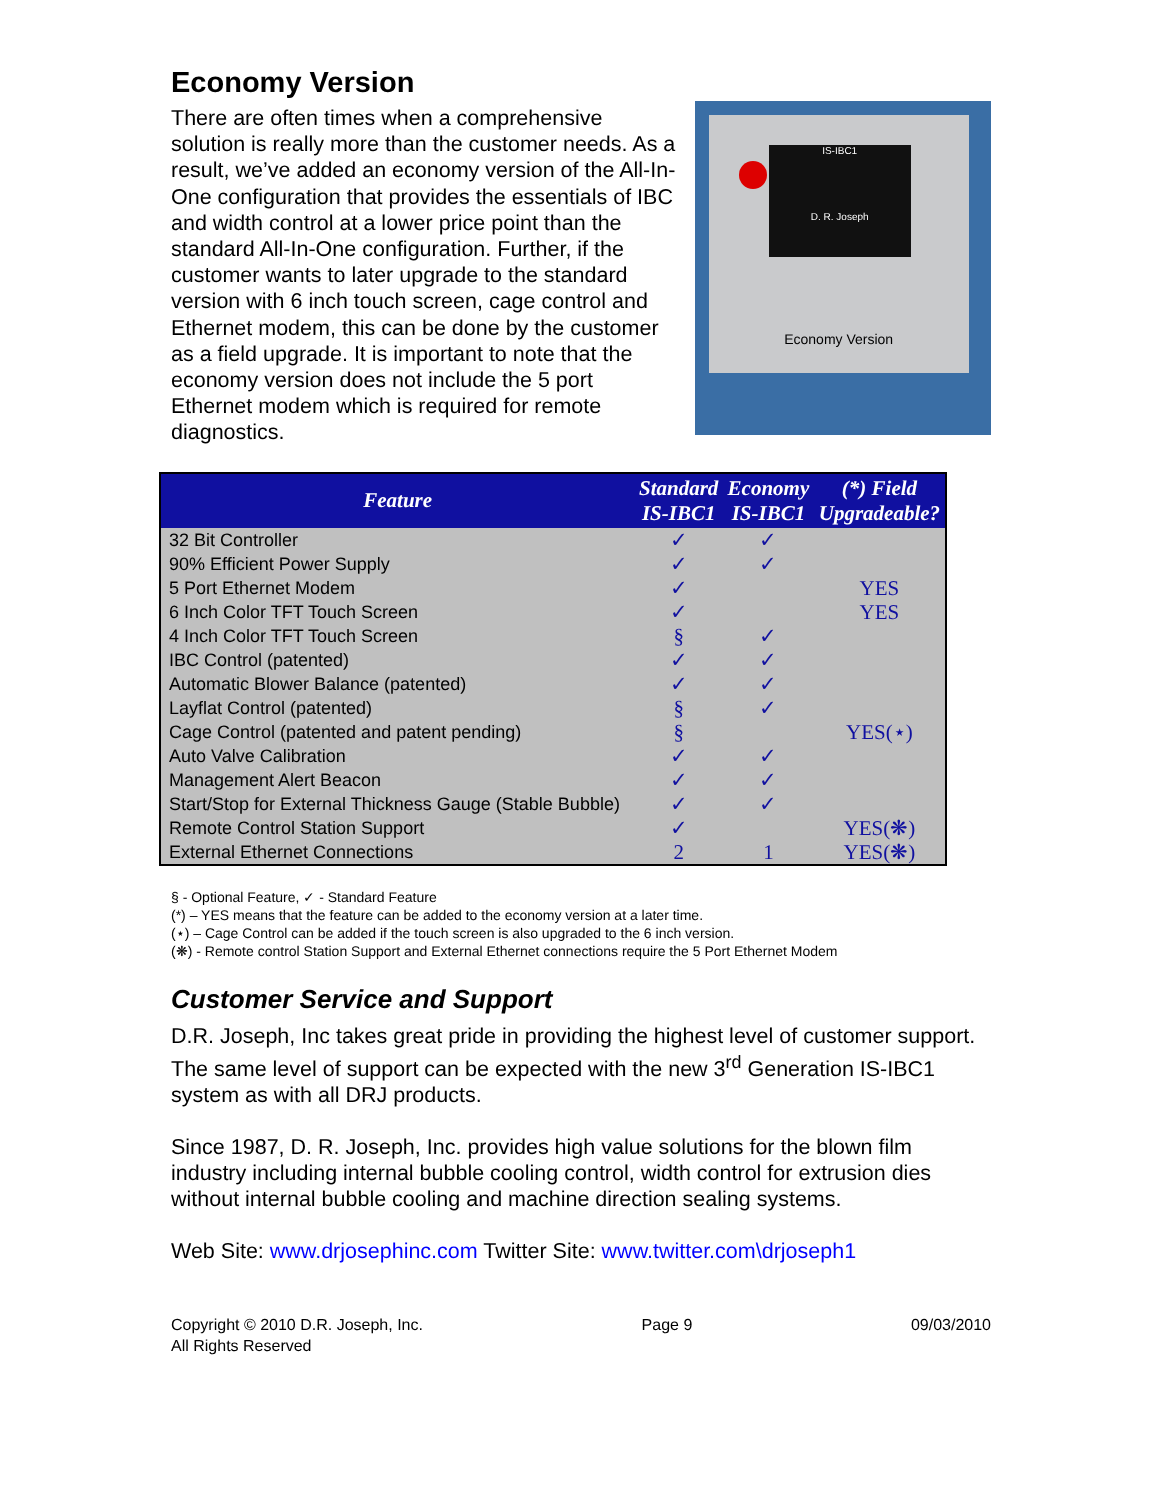Economy Version
There are often times when a comprehensive solution is really more than the customer needs. As a result, we’ve added an economy version of the All-In-One configuration that provides the essentials of IBC and width control at a lower price point than the standard All-In-One configuration. Further, if the customer wants to later upgrade to the standard version with 6 inch touch screen, cage control and Ethernet modem, this can be done by the customer as a field upgrade. It is important to note that the economy version does not include the 5 port Ethernet modem which is required for remote diagnostics.
IS-IBC1
D. R. Joseph
Economy Version
| Feature | Standard IS-IBC1 | Economy IS-IBC1 | (*) Field Upgradeable? |
| --- | --- | --- | --- |
| 32 Bit Controller | ✓ | ✓ | |
| 90% Efficient Power Supply | ✓ | ✓ | |
| 5 Port Ethernet Modem | ✓ | | YES |
| 6 Inch Color TFT Touch Screen | ✓ | | YES |
| 4 Inch Color TFT Touch Screen | § | ✓ | |
| IBC Control (patented) | ✓ | ✓ | |
| Automatic Blower Balance (patented) | ✓ | ✓ | |
| Layflat Control (patented) | § | ✓ | |
| Cage Control (patented and patent pending) | § | | YES(⋆) |
| Auto Valve Calibration | ✓ | ✓ | |
| Management Alert Beacon | ✓ | ✓ | |
| Start/Stop for External Thickness Gauge (Stable Bubble) | ✓ | ✓ | |
| Remote Control Station Support | ✓ | | YES(❋) |
| External Ethernet Connections | 2 | 1 | YES(❋) |
§ - Optional Feature, ✓ - Standard Feature
(*) – YES means that the feature can be added to the economy version at a later time.
(⋆) – Cage Control can be added if the touch screen is also upgraded to the 6 inch version.
(❋) - Remote control Station Support and External Ethernet connections require the 5 Port Ethernet Modem
Customer Service and Support
D.R. Joseph, Inc takes great pride in providing the highest level of customer support. The same level of support can be expected with the new 3<sup>rd</sup> Generation IS-IBC1 system as with all DRJ products.
Since 1987, D. R. Joseph, Inc. provides high value solutions for the blown film industry including internal bubble cooling control, width control for extrusion dies without internal bubble cooling and machine direction sealing systems.
Web Site: www.drjosephinc.com Twitter Site: www.twitter.com\drjoseph1
Copyright © 2010 D.R. Joseph, Inc.
All Rights Reserved
Page 9 09/03/2010